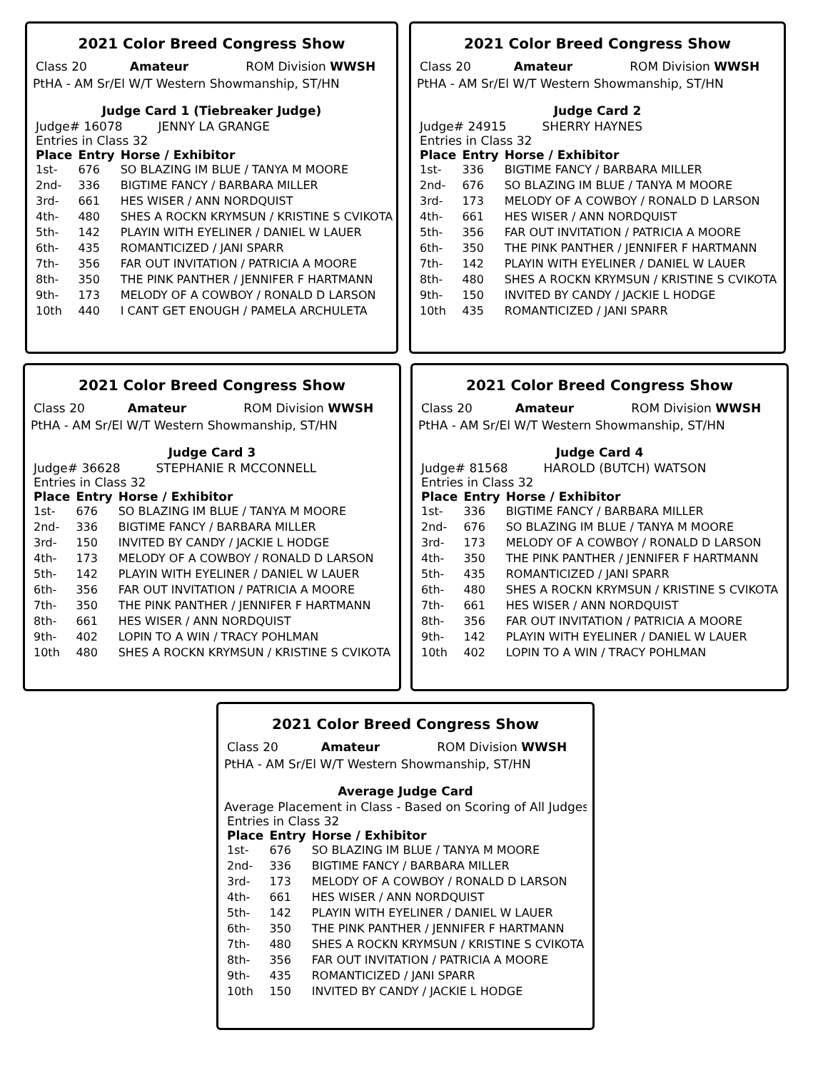2021 Color Breed Congress Show
Class 20 Amateur ROM Division WWSH
PtHA - AM Sr/El W/T Western Showmanship, ST/HN
Judge Card 1 (Tiebreaker Judge)
Judge# 16078 JENNY LA GRANGE
Entries in Class 32
| Place | Entry | Horse / Exhibitor |
| --- | --- | --- |
| 1st- | 676 | SO BLAZING IM BLUE / TANYA M MOORE |
| 2nd- | 336 | BIGTIME FANCY / BARBARA MILLER |
| 3rd- | 661 | HES WISER / ANN NORDQUIST |
| 4th- | 480 | SHES A ROCKN KRYMSUN / KRISTINE S CVIKOTA |
| 5th- | 142 | PLAYIN WITH EYELINER / DANIEL W LAUER |
| 6th- | 435 | ROMANTICIZED / JANI SPARR |
| 7th- | 356 | FAR OUT INVITATION / PATRICIA A MOORE |
| 8th- | 350 | THE PINK PANTHER / JENNIFER F HARTMANN |
| 9th- | 173 | MELODY OF A COWBOY / RONALD D LARSON |
| 10th | 440 | I CANT GET ENOUGH / PAMELA ARCHULETA |
2021 Color Breed Congress Show
Class 20 Amateur ROM Division WWSH
PtHA - AM Sr/El W/T Western Showmanship, ST/HN
Judge Card 2
Judge# 24915 SHERRY HAYNES
Entries in Class 32
| Place | Entry | Horse / Exhibitor |
| --- | --- | --- |
| 1st- | 336 | BIGTIME FANCY / BARBARA MILLER |
| 2nd- | 676 | SO BLAZING IM BLUE / TANYA M MOORE |
| 3rd- | 173 | MELODY OF A COWBOY / RONALD D LARSON |
| 4th- | 661 | HES WISER / ANN NORDQUIST |
| 5th- | 356 | FAR OUT INVITATION / PATRICIA A MOORE |
| 6th- | 350 | THE PINK PANTHER / JENNIFER F HARTMANN |
| 7th- | 142 | PLAYIN WITH EYELINER / DANIEL W LAUER |
| 8th- | 480 | SHES A ROCKN KRYMSUN / KRISTINE S CVIKOTA |
| 9th- | 150 | INVITED BY CANDY / JACKIE L HODGE |
| 10th | 435 | ROMANTICIZED / JANI SPARR |
2021 Color Breed Congress Show
Class 20 Amateur ROM Division WWSH
PtHA - AM Sr/El W/T Western Showmanship, ST/HN
Judge Card 3
Judge# 36628 STEPHANIE R MCCONNELL
Entries in Class 32
| Place | Entry | Horse / Exhibitor |
| --- | --- | --- |
| 1st- | 676 | SO BLAZING IM BLUE / TANYA M MOORE |
| 2nd- | 336 | BIGTIME FANCY / BARBARA MILLER |
| 3rd- | 150 | INVITED BY CANDY / JACKIE L HODGE |
| 4th- | 173 | MELODY OF A COWBOY / RONALD D LARSON |
| 5th- | 142 | PLAYIN WITH EYELINER / DANIEL W LAUER |
| 6th- | 356 | FAR OUT INVITATION / PATRICIA A MOORE |
| 7th- | 350 | THE PINK PANTHER / JENNIFER F HARTMANN |
| 8th- | 661 | HES WISER / ANN NORDQUIST |
| 9th- | 402 | LOPIN TO A WIN / TRACY POHLMAN |
| 10th | 480 | SHES A ROCKN KRYMSUN / KRISTINE S CVIKOTA |
2021 Color Breed Congress Show
Class 20 Amateur ROM Division WWSH
PtHA - AM Sr/El W/T Western Showmanship, ST/HN
Judge Card 4
Judge# 81568 HAROLD (BUTCH) WATSON
Entries in Class 32
| Place | Entry | Horse / Exhibitor |
| --- | --- | --- |
| 1st- | 336 | BIGTIME FANCY / BARBARA MILLER |
| 2nd- | 676 | SO BLAZING IM BLUE / TANYA M MOORE |
| 3rd- | 173 | MELODY OF A COWBOY / RONALD D LARSON |
| 4th- | 350 | THE PINK PANTHER / JENNIFER F HARTMANN |
| 5th- | 435 | ROMANTICIZED / JANI SPARR |
| 6th- | 480 | SHES A ROCKN KRYMSUN / KRISTINE S CVIKOTA |
| 7th- | 661 | HES WISER / ANN NORDQUIST |
| 8th- | 356 | FAR OUT INVITATION / PATRICIA A MOORE |
| 9th- | 142 | PLAYIN WITH EYELINER / DANIEL W LAUER |
| 10th | 402 | LOPIN TO A WIN / TRACY POHLMAN |
2021 Color Breed Congress Show
Class 20 Amateur ROM Division WWSH
PtHA - AM Sr/El W/T Western Showmanship, ST/HN
Average Judge Card
Average Placement in Class - Based on Scoring of All Judges
Entries in Class 32
| Place | Entry | Horse / Exhibitor |
| --- | --- | --- |
| 1st- | 676 | SO BLAZING IM BLUE / TANYA M MOORE |
| 2nd- | 336 | BIGTIME FANCY / BARBARA MILLER |
| 3rd- | 173 | MELODY OF A COWBOY / RONALD D LARSON |
| 4th- | 661 | HES WISER / ANN NORDQUIST |
| 5th- | 142 | PLAYIN WITH EYELINER / DANIEL W LAUER |
| 6th- | 350 | THE PINK PANTHER / JENNIFER F HARTMANN |
| 7th- | 480 | SHES A ROCKN KRYMSUN / KRISTINE S CVIKOTA |
| 8th- | 356 | FAR OUT INVITATION / PATRICIA A MOORE |
| 9th- | 435 | ROMANTICIZED / JANI SPARR |
| 10th | 150 | INVITED BY CANDY / JACKIE L HODGE |